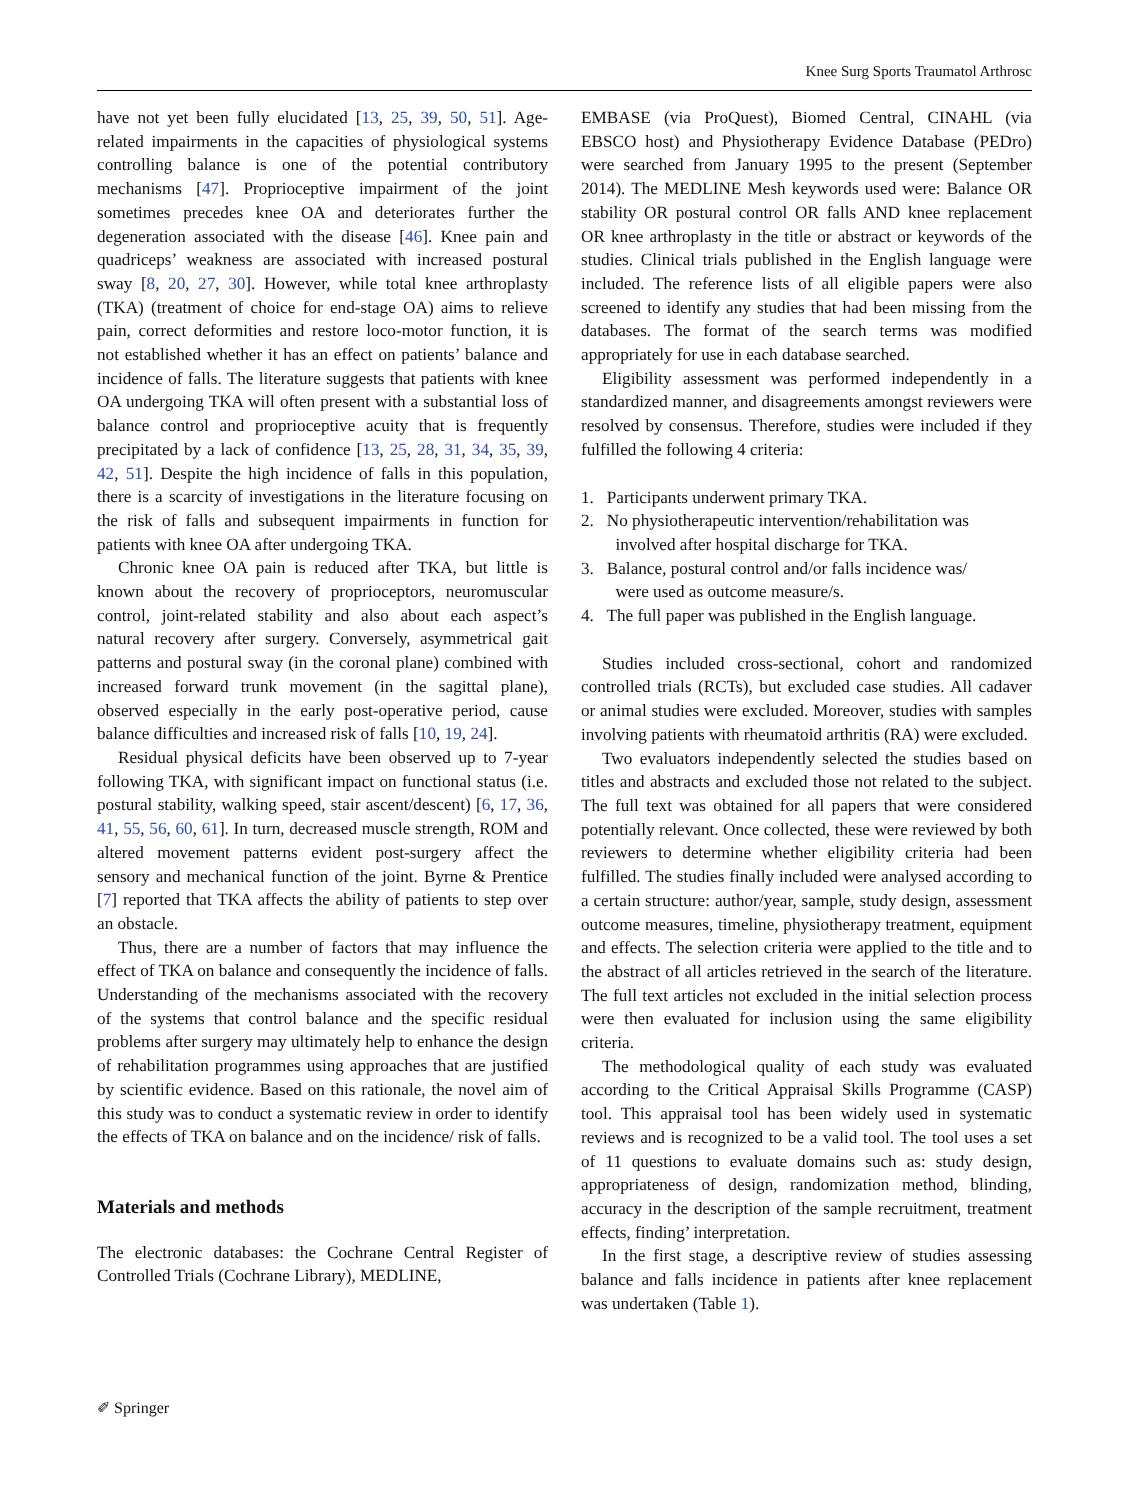Knee Surg Sports Traumatol Arthrosc
have not yet been fully elucidated [13, 25, 39, 50, 51]. Age-related impairments in the capacities of physiological systems controlling balance is one of the potential contributory mechanisms [47]. Proprioceptive impairment of the joint sometimes precedes knee OA and deteriorates further the degeneration associated with the disease [46]. Knee pain and quadriceps’ weakness are associated with increased postural sway [8, 20, 27, 30]. However, while total knee arthroplasty (TKA) (treatment of choice for end-stage OA) aims to relieve pain, correct deformities and restore loco-motor function, it is not established whether it has an effect on patients’ balance and incidence of falls. The literature suggests that patients with knee OA undergoing TKA will often present with a substantial loss of balance control and proprioceptive acuity that is frequently precipitated by a lack of confidence [13, 25, 28, 31, 34, 35, 39, 42, 51]. Despite the high incidence of falls in this population, there is a scarcity of investigations in the literature focusing on the risk of falls and subsequent impairments in function for patients with knee OA after undergoing TKA.
Chronic knee OA pain is reduced after TKA, but little is known about the recovery of proprioceptors, neuromuscular control, joint-related stability and also about each aspect’s natural recovery after surgery. Conversely, asymmetrical gait patterns and postural sway (in the coronal plane) combined with increased forward trunk movement (in the sagittal plane), observed especially in the early post-operative period, cause balance difficulties and increased risk of falls [10, 19, 24].
Residual physical deficits have been observed up to 7-year following TKA, with significant impact on functional status (i.e. postural stability, walking speed, stair ascent/descent) [6, 17, 36, 41, 55, 56, 60, 61]. In turn, decreased muscle strength, ROM and altered movement patterns evident post-surgery affect the sensory and mechanical function of the joint. Byrne & Prentice [7] reported that TKA affects the ability of patients to step over an obstacle.
Thus, there are a number of factors that may influence the effect of TKA on balance and consequently the incidence of falls. Understanding of the mechanisms associated with the recovery of the systems that control balance and the specific residual problems after surgery may ultimately help to enhance the design of rehabilitation programmes using approaches that are justified by scientific evidence. Based on this rationale, the novel aim of this study was to conduct a systematic review in order to identify the effects of TKA on balance and on the incidence/ risk of falls.
Materials and methods
The electronic databases: the Cochrane Central Register of Controlled Trials (Cochrane Library), MEDLINE,
EMBASE (via ProQuest), Biomed Central, CINAHL (via EBSCO host) and Physiotherapy Evidence Database (PEDro) were searched from January 1995 to the present (September 2014). The MEDLINE Mesh keywords used were: Balance OR stability OR postural control OR falls AND knee replacement OR knee arthroplasty in the title or abstract or keywords of the studies. Clinical trials published in the English language were included. The reference lists of all eligible papers were also screened to identify any studies that had been missing from the databases. The format of the search terms was modified appropriately for use in each database searched.
Eligibility assessment was performed independently in a standardized manner, and disagreements amongst reviewers were resolved by consensus. Therefore, studies were included if they fulfilled the following 4 criteria:
1. Participants underwent primary TKA.
2. No physiotherapeutic intervention/rehabilitation was
involved after hospital discharge for TKA.
3. Balance, postural control and/or falls incidence was/
were used as outcome measure/s.
4. The full paper was published in the English language.
Studies included cross-sectional, cohort and randomized controlled trials (RCTs), but excluded case studies. All cadaver or animal studies were excluded. Moreover, studies with samples involving patients with rheumatoid arthritis (RA) were excluded.
Two evaluators independently selected the studies based on titles and abstracts and excluded those not related to the subject. The full text was obtained for all papers that were considered potentially relevant. Once collected, these were reviewed by both reviewers to determine whether eligibility criteria had been fulfilled. The studies finally included were analysed according to a certain structure: author/year, sample, study design, assessment outcome measures, timeline, physiotherapy treatment, equipment and effects. The selection criteria were applied to the title and to the abstract of all articles retrieved in the search of the literature. The full text articles not excluded in the initial selection process were then evaluated for inclusion using the same eligibility criteria.
The methodological quality of each study was evaluated according to the Critical Appraisal Skills Programme (CASP) tool. This appraisal tool has been widely used in systematic reviews and is recognized to be a valid tool. The tool uses a set of 11 questions to evaluate domains such as: study design, appropriateness of design, randomization method, blinding, accuracy in the description of the sample recruitment, treatment effects, finding’ interpretation.
In the first stage, a descriptive review of studies assessing balance and falls incidence in patients after knee replacement was undertaken (Table 1).
✐ Springer